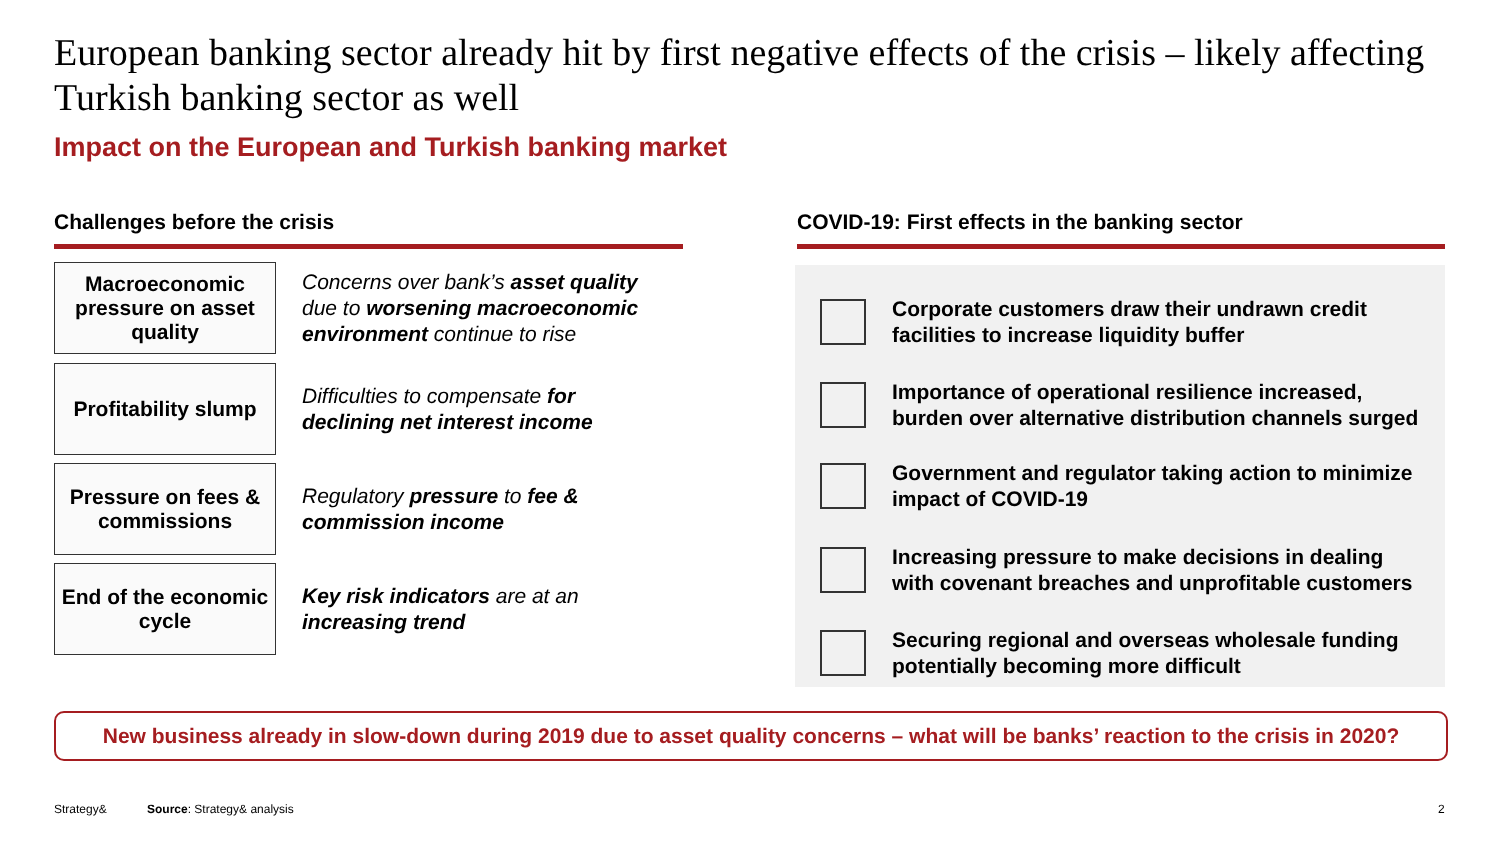European banking sector already hit by first negative effects of the crisis – likely affecting Turkish banking sector as well
Impact on the European and Turkish banking market
Challenges before the crisis COVID-19: First effects in the banking sector
Macroeconomic pressure on asset quality
Concerns over bank’s asset quality due to worsening macroeconomic environment continue to rise
Profitability slump
Difficulties to compensate for declining net interest income
Pressure on fees & commissions
Regulatory pressure to fee & commission income
End of the economic cycle
Key risk indicators are at an increasing trend
Corporate customers draw their undrawn credit
facilities to increase liquidity buffer
Importance of operational resilience increased,
burden over alternative distribution channels surged
Government and regulator taking action to minimize
impact of COVID-19
Increasing pressure to make decisions in dealing
with covenant breaches and unprofitable customers
Securing regional and overseas wholesale funding
potentially becoming more difficult
New business already in slow-down during 2019 due to asset quality concerns – what will be banks’ reaction to the crisis in 2020?
Strategy& Source: Strategy& analysis 2